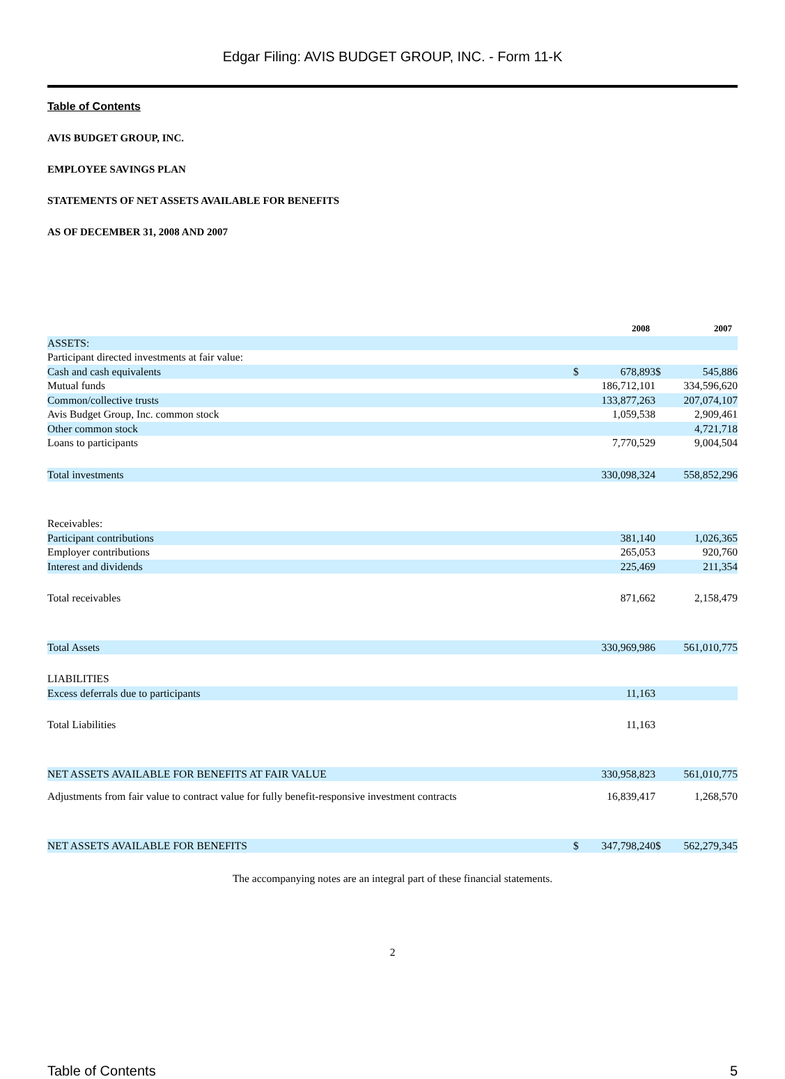Edgar Filing: AVIS BUDGET GROUP, INC. - Form 11-K
Table of Contents
AVIS BUDGET GROUP, INC.
EMPLOYEE SAVINGS PLAN
STATEMENTS OF NET ASSETS AVAILABLE FOR BENEFITS
AS OF DECEMBER 31, 2008 AND 2007
| | 2008 | | 2007 | |
| ASSETS: | | | | |
| Participant directed investments at fair value: | | | | |
| Cash and cash equivalents | $ | 678,893 | $ | 545,886 |
| Mutual funds | | 186,712,101 | | 334,596,620 |
| Common/collective trusts | | 133,877,263 | | 207,074,107 |
| Avis Budget Group, Inc. common stock | | 1,059,538 | | 2,909,461 |
| Other common stock | | | | 4,721,718 |
| Loans to participants | | 7,770,529 | | 9,004,504 |
| Total investments | | 330,098,324 | | 558,852,296 |
| Receivables: | | | | |
| Participant contributions | | 381,140 | | 1,026,365 |
| Employer contributions | | 265,053 | | 920,760 |
| Interest and dividends | | 225,469 | | 211,354 |
| Total receivables | | 871,662 | | 2,158,479 |
| Total Assets | | 330,969,986 | | 561,010,775 |
| LIABILITIES | | | | |
| Excess deferrals due to participants | | 11,163 | | |
| Total Liabilities | | 11,163 | | |
| NET ASSETS AVAILABLE FOR BENEFITS AT FAIR VALUE | | 330,958,823 | | 561,010,775 |
| Adjustments from fair value to contract value for fully benefit-responsive investment contracts | | 16,839,417 | | 1,268,570 |
| NET ASSETS AVAILABLE FOR BENEFITS | $ | 347,798,240 | $ | 562,279,345 |
The accompanying notes are an integral part of these financial statements.
2
Table of Contents 5